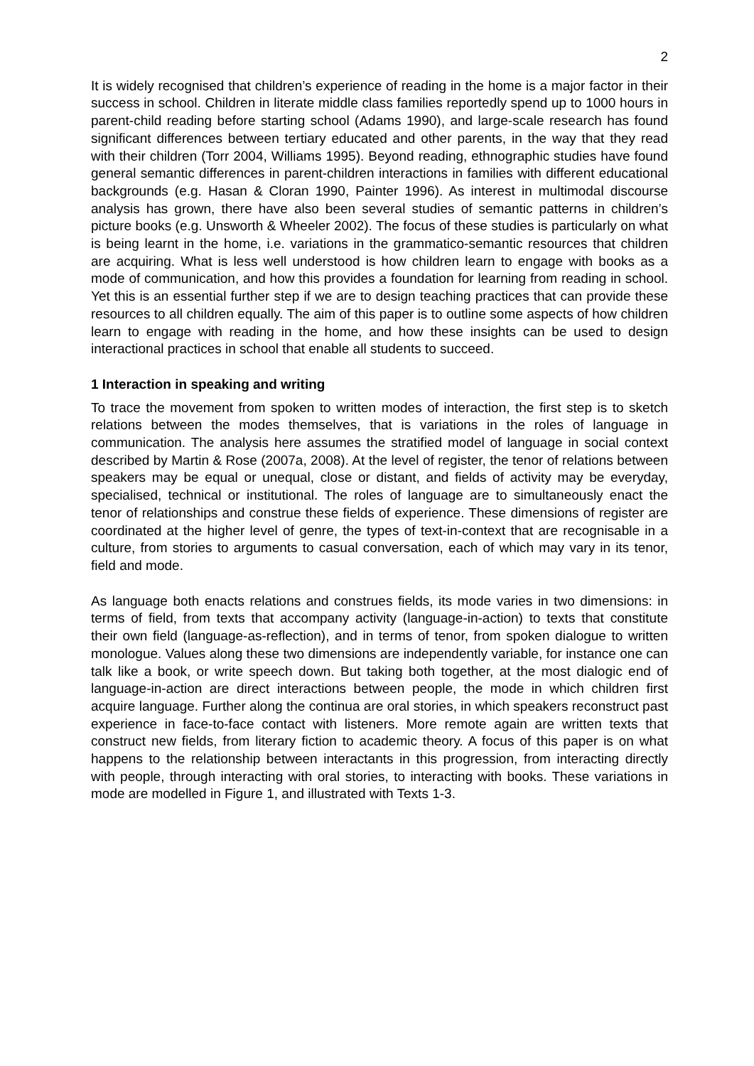2
It is widely recognised that children’s experience of reading in the home is a major factor in their success in school. Children in literate middle class families reportedly spend up to 1000 hours in parent-child reading before starting school (Adams 1990), and large-scale research has found significant differences between tertiary educated and other parents, in the way that they read with their children (Torr 2004, Williams 1995). Beyond reading, ethnographic studies have found general semantic differences in parent-children interactions in families with different educational backgrounds (e.g. Hasan & Cloran 1990, Painter 1996). As interest in multimodal discourse analysis has grown, there have also been several studies of semantic patterns in children’s picture books (e.g. Unsworth & Wheeler 2002). The focus of these studies is particularly on what is being learnt in the home, i.e. variations in the grammatico-semantic resources that children are acquiring. What is less well understood is how children learn to engage with books as a mode of communication, and how this provides a foundation for learning from reading in school. Yet this is an essential further step if we are to design teaching practices that can provide these resources to all children equally. The aim of this paper is to outline some aspects of how children learn to engage with reading in the home, and how these insights can be used to design interactional practices in school that enable all students to succeed.
1 Interaction in speaking and writing
To trace the movement from spoken to written modes of interaction, the first step is to sketch relations between the modes themselves, that is variations in the roles of language in communication. The analysis here assumes the stratified model of language in social context described by Martin & Rose (2007a, 2008). At the level of register, the tenor of relations between speakers may be equal or unequal, close or distant, and fields of activity may be everyday, specialised, technical or institutional. The roles of language are to simultaneously enact the tenor of relationships and construe these fields of experience. These dimensions of register are coordinated at the higher level of genre, the types of text-in-context that are recognisable in a culture, from stories to arguments to casual conversation, each of which may vary in its tenor, field and mode.
As language both enacts relations and construes fields, its mode varies in two dimensions: in terms of field, from texts that accompany activity (language-in-action) to texts that constitute their own field (language-as-reflection), and in terms of tenor, from spoken dialogue to written monologue. Values along these two dimensions are independently variable, for instance one can talk like a book, or write speech down. But taking both together, at the most dialogic end of language-in-action are direct interactions between people, the mode in which children first acquire language. Further along the continua are oral stories, in which speakers reconstruct past experience in face-to-face contact with listeners. More remote again are written texts that construct new fields, from literary fiction to academic theory. A focus of this paper is on what happens to the relationship between interactants in this progression, from interacting directly with people, through interacting with oral stories, to interacting with books. These variations in mode are modelled in Figure 1, and illustrated with Texts 1-3.